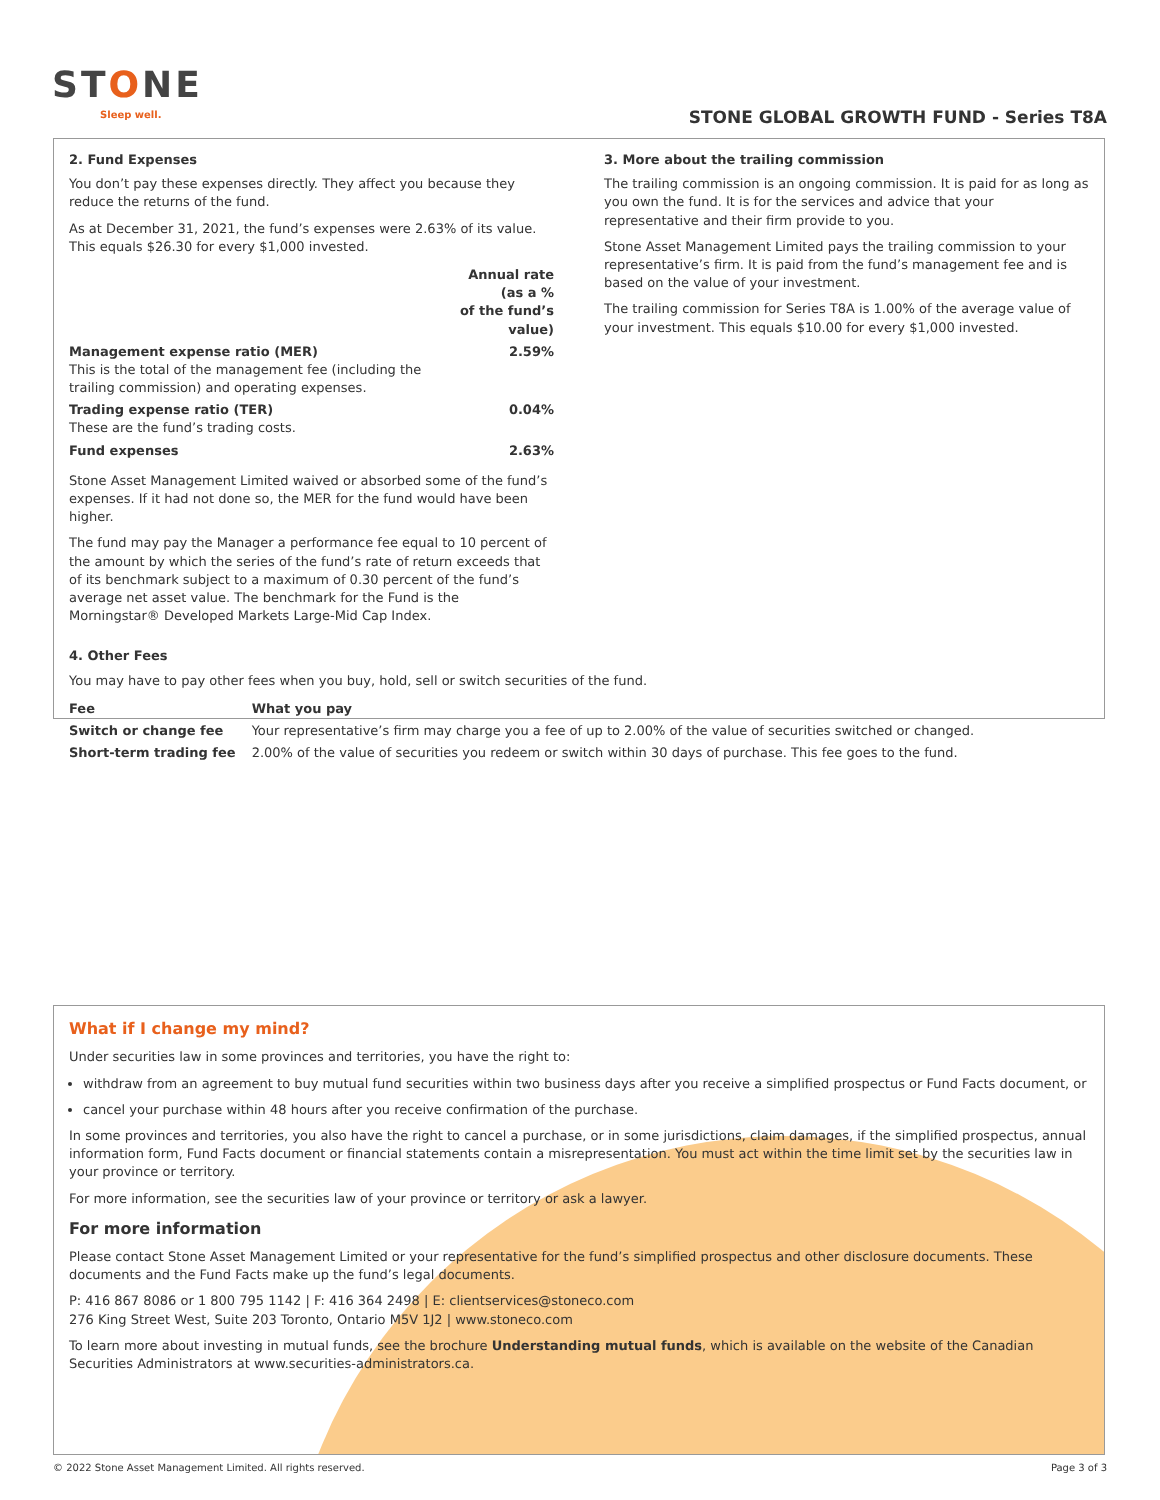STONE
Sleep well.
STONE GLOBAL GROWTH FUND - Series T8A
2. Fund Expenses
You don’t pay these expenses directly. They affect you because they reduce the returns of the fund.
As at December 31, 2021, the fund’s expenses were 2.63% of its value. This equals $26.30 for every $1,000 invested.
| | Annual rate (as a % of the fund’s value) |
| Management expense ratio (MER) This is the total of the management fee (including the trailing commission) and operating expenses. | 2.59% |
| Trading expense ratio (TER) These are the fund’s trading costs. | 0.04% |
| Fund expenses | 2.63% |
Stone Asset Management Limited waived or absorbed some of the fund’s expenses. If it had not done so, the MER for the fund would have been higher.
The fund may pay the Manager a performance fee equal to 10 percent of the amount by which the series of the fund’s rate of return exceeds that of its benchmark subject to a maximum of 0.30 percent of the fund’s average net asset value. The benchmark for the Fund is the Morningstar® Developed Markets Large-Mid Cap Index.
3. More about the trailing commission
The trailing commission is an ongoing commission. It is paid for as long as you own the fund. It is for the services and advice that your representative and their firm provide to you.
Stone Asset Management Limited pays the trailing commission to your representative’s firm. It is paid from the fund’s management fee and is based on the value of your investment.
The trailing commission for Series T8A is 1.00% of the average value of your investment. This equals $10.00 for every $1,000 invested.
4. Other Fees
You may have to pay other fees when you buy, hold, sell or switch securities of the fund.
| Fee | What you pay |
| --- | --- |
| Switch or change fee | Your representative’s firm may charge you a fee of up to 2.00% of the value of securities switched or changed. |
| Short-term trading fee | 2.00% of the value of securities you redeem or switch within 30 days of purchase. This fee goes to the fund. |
What if I change my mind?
Under securities law in some provinces and territories, you have the right to:
withdraw from an agreement to buy mutual fund securities within two business days after you receive a simplified prospectus or Fund Facts document, or
cancel your purchase within 48 hours after you receive confirmation of the purchase.
In some provinces and territories, you also have the right to cancel a purchase, or in some jurisdictions, claim damages, if the simplified prospectus, annual information form, Fund Facts document or financial statements contain a misrepresentation. You must act within the time limit set by the securities law in your province or territory.
For more information, see the securities law of your province or territory or ask a lawyer.
For more information
Please contact Stone Asset Management Limited or your representative for the fund’s simplified prospectus and other disclosure documents. These documents and the Fund Facts make up the fund’s legal documents.
P: 416 867 8086 or 1 800 795 1142 | F: 416 364 2498 | E: clientservices@stoneco.com
276 King Street West, Suite 203 Toronto, Ontario M5V 1J2 | www.stoneco.com
To learn more about investing in mutual funds, see the brochure Understanding mutual funds, which is available on the website of the Canadian Securities Administrators at www.securities-administrators.ca.
© 2022 Stone Asset Management Limited. All rights reserved. Page 3 of 3